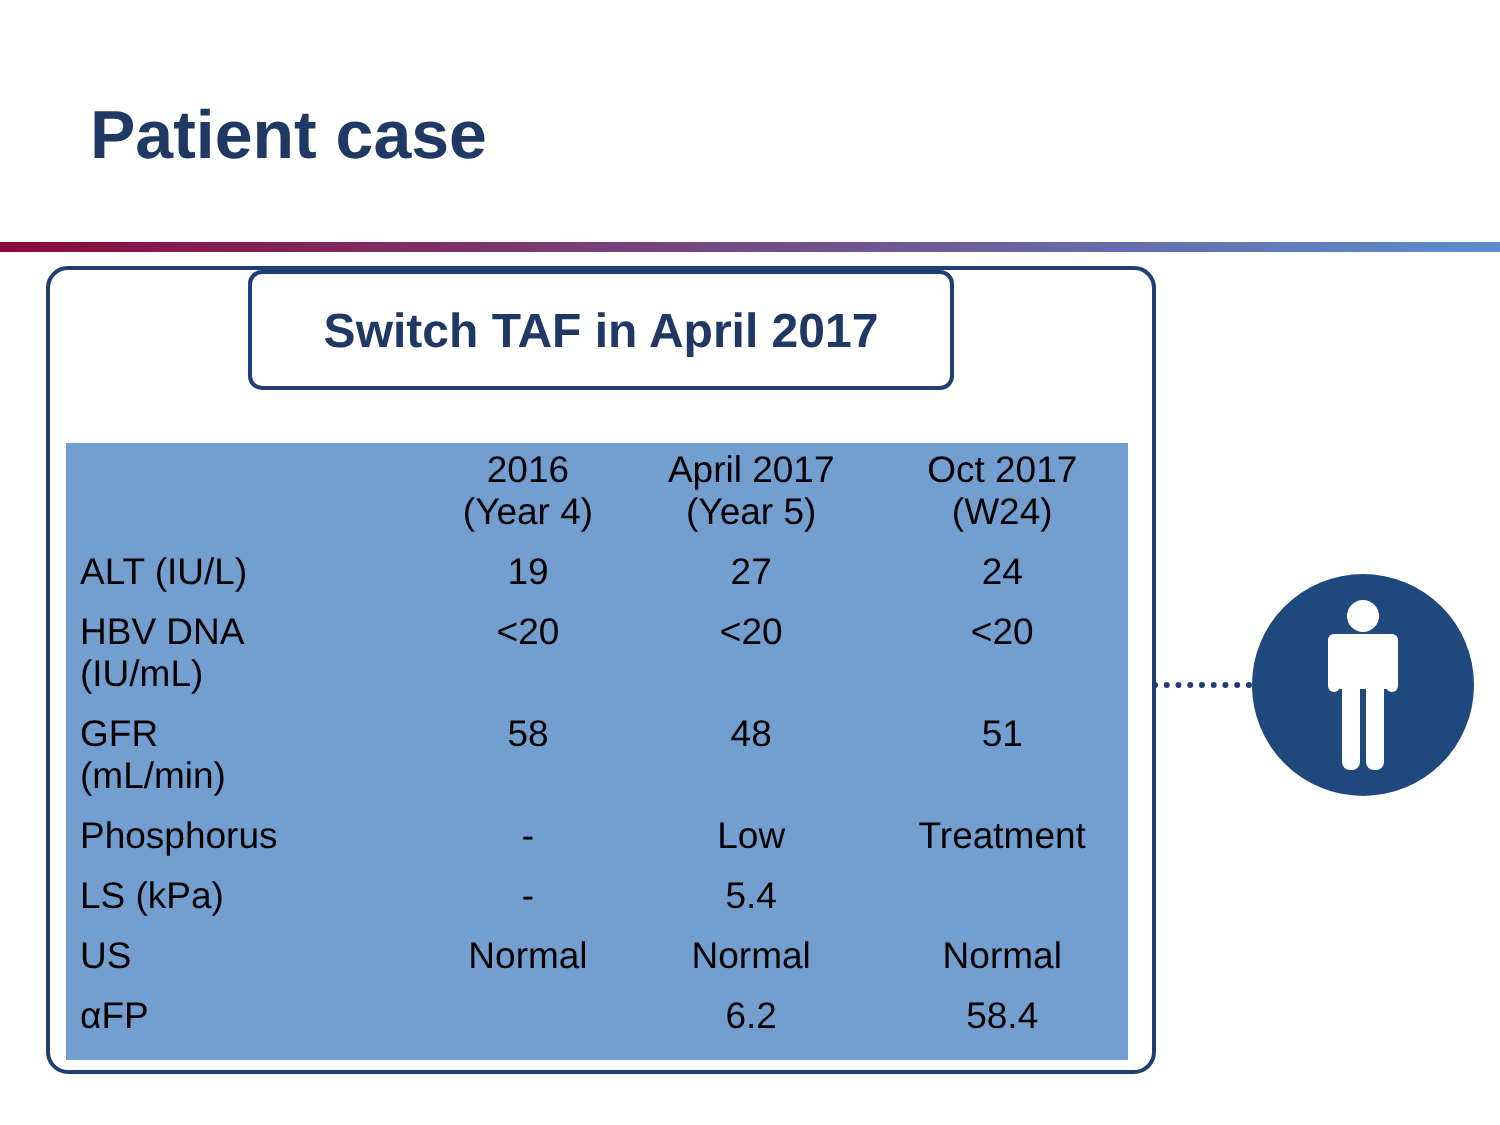Patient case
Switch TAF in April 2017
| | 2016 (Year 4) | April 2017 (Year 5) | Oct 2017 (W24) |
| --- | --- | --- | --- |
| ALT (IU/L) | 19 | 27 | 24 |
| HBV DNA (IU/mL) | <20 | <20 | <20 |
| GFR (mL/min) | 58 | 48 | 51 |
| Phosphorus | - | Low | Treatment |
| LS (kPa) | - | 5.4 | |
| US | Normal | Normal | Normal |
| αFP | | 6.2 | 58.4 |